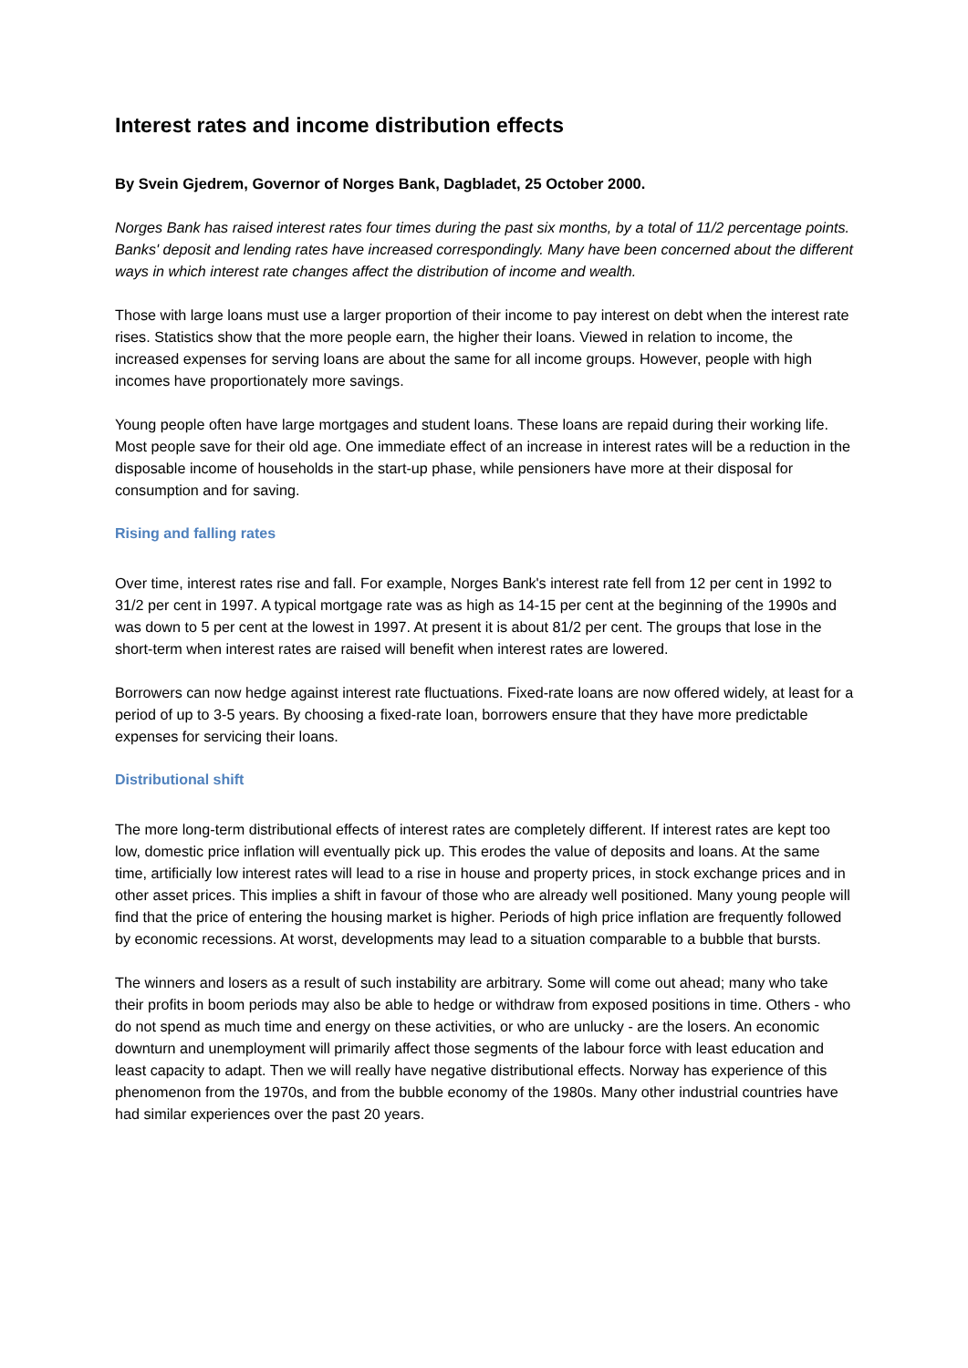Interest rates and income distribution effects
By Svein Gjedrem, Governor of Norges Bank, Dagbladet, 25 October 2000.
Norges Bank has raised interest rates four times during the past six months, by a total of 11/2 percentage points. Banks' deposit and lending rates have increased correspondingly. Many have been concerned about the different ways in which interest rate changes affect the distribution of income and wealth.
Those with large loans must use a larger proportion of their income to pay interest on debt when the interest rate rises. Statistics show that the more people earn, the higher their loans. Viewed in relation to income, the increased expenses for serving loans are about the same for all income groups. However, people with high incomes have proportionately more savings.
Young people often have large mortgages and student loans. These loans are repaid during their working life. Most people save for their old age. One immediate effect of an increase in interest rates will be a reduction in the disposable income of households in the start-up phase, while pensioners have more at their disposal for consumption and for saving.
Rising and falling rates
Over time, interest rates rise and fall. For example, Norges Bank's interest rate fell from 12 per cent in 1992 to 31/2 per cent in 1997. A typical mortgage rate was as high as 14-15 per cent at the beginning of the 1990s and was down to 5 per cent at the lowest in 1997. At present it is about 81/2 per cent. The groups that lose in the short-term when interest rates are raised will benefit when interest rates are lowered.
Borrowers can now hedge against interest rate fluctuations. Fixed-rate loans are now offered widely, at least for a period of up to 3-5 years. By choosing a fixed-rate loan, borrowers ensure that they have more predictable expenses for servicing their loans.
Distributional shift
The more long-term distributional effects of interest rates are completely different. If interest rates are kept too low, domestic price inflation will eventually pick up. This erodes the value of deposits and loans. At the same time, artificially low interest rates will lead to a rise in house and property prices, in stock exchange prices and in other asset prices. This implies a shift in favour of those who are already well positioned. Many young people will find that the price of entering the housing market is higher. Periods of high price inflation are frequently followed by economic recessions. At worst, developments may lead to a situation comparable to a bubble that bursts.
The winners and losers as a result of such instability are arbitrary. Some will come out ahead; many who take their profits in boom periods may also be able to hedge or withdraw from exposed positions in time. Others - who do not spend as much time and energy on these activities, or who are unlucky - are the losers. An economic downturn and unemployment will primarily affect those segments of the labour force with least education and least capacity to adapt. Then we will really have negative distributional effects. Norway has experience of this phenomenon from the 1970s, and from the bubble economy of the 1980s. Many other industrial countries have had similar experiences over the past 20 years.